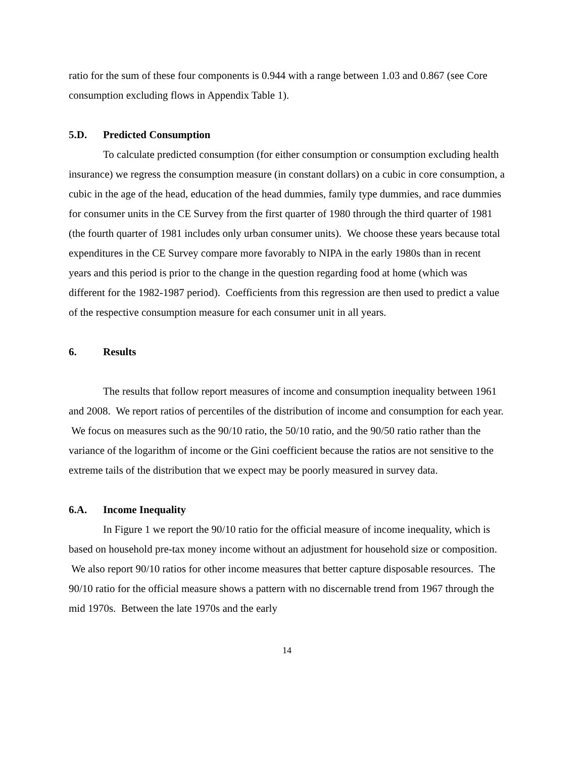ratio for the sum of these four components is 0.944 with a range between 1.03 and 0.867 (see Core consumption excluding flows in Appendix Table 1).
5.D. Predicted Consumption
To calculate predicted consumption (for either consumption or consumption excluding health insurance) we regress the consumption measure (in constant dollars) on a cubic in core consumption, a cubic in the age of the head, education of the head dummies, family type dummies, and race dummies for consumer units in the CE Survey from the first quarter of 1980 through the third quarter of 1981 (the fourth quarter of 1981 includes only urban consumer units). We choose these years because total expenditures in the CE Survey compare more favorably to NIPA in the early 1980s than in recent years and this period is prior to the change in the question regarding food at home (which was different for the 1982-1987 period). Coefficients from this regression are then used to predict a value of the respective consumption measure for each consumer unit in all years.
6. Results
The results that follow report measures of income and consumption inequality between 1961 and 2008. We report ratios of percentiles of the distribution of income and consumption for each year. We focus on measures such as the 90/10 ratio, the 50/10 ratio, and the 90/50 ratio rather than the variance of the logarithm of income or the Gini coefficient because the ratios are not sensitive to the extreme tails of the distribution that we expect may be poorly measured in survey data.
6.A. Income Inequality
In Figure 1 we report the 90/10 ratio for the official measure of income inequality, which is based on household pre-tax money income without an adjustment for household size or composition. We also report 90/10 ratios for other income measures that better capture disposable resources. The 90/10 ratio for the official measure shows a pattern with no discernable trend from 1967 through the mid 1970s. Between the late 1970s and the early
14